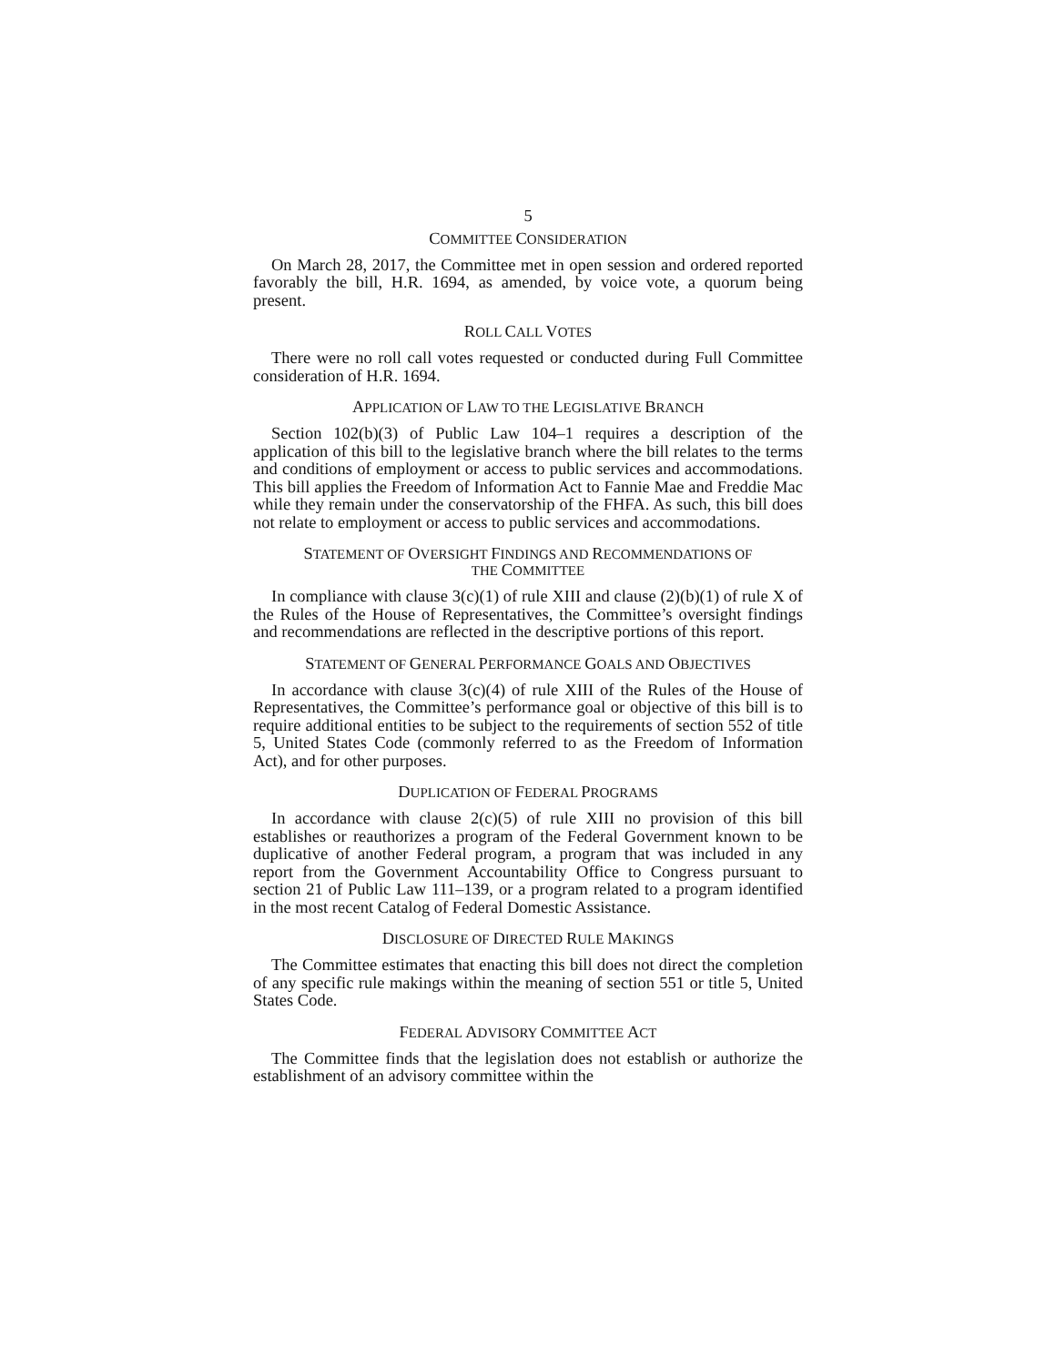5
COMMITTEE CONSIDERATION
On March 28, 2017, the Committee met in open session and ordered reported favorably the bill, H.R. 1694, as amended, by voice vote, a quorum being present.
ROLL CALL VOTES
There were no roll call votes requested or conducted during Full Committee consideration of H.R. 1694.
APPLICATION OF LAW TO THE LEGISLATIVE BRANCH
Section 102(b)(3) of Public Law 104–1 requires a description of the application of this bill to the legislative branch where the bill relates to the terms and conditions of employment or access to public services and accommodations. This bill applies the Freedom of Information Act to Fannie Mae and Freddie Mac while they remain under the conservatorship of the FHFA. As such, this bill does not relate to employment or access to public services and accommodations.
STATEMENT OF OVERSIGHT FINDINGS AND RECOMMENDATIONS OF
THE COMMITTEE
In compliance with clause 3(c)(1) of rule XIII and clause (2)(b)(1) of rule X of the Rules of the House of Representatives, the Committee’s oversight findings and recommendations are reflected in the descriptive portions of this report.
STATEMENT OF GENERAL PERFORMANCE GOALS AND OBJECTIVES
In accordance with clause 3(c)(4) of rule XIII of the Rules of the House of Representatives, the Committee’s performance goal or objective of this bill is to require additional entities to be subject to the requirements of section 552 of title 5, United States Code (commonly referred to as the Freedom of Information Act), and for other purposes.
DUPLICATION OF FEDERAL PROGRAMS
In accordance with clause 2(c)(5) of rule XIII no provision of this bill establishes or reauthorizes a program of the Federal Government known to be duplicative of another Federal program, a program that was included in any report from the Government Accountability Office to Congress pursuant to section 21 of Public Law 111–139, or a program related to a program identified in the most recent Catalog of Federal Domestic Assistance.
DISCLOSURE OF DIRECTED RULE MAKINGS
The Committee estimates that enacting this bill does not direct the completion of any specific rule makings within the meaning of section 551 or title 5, United States Code.
FEDERAL ADVISORY COMMITTEE ACT
The Committee finds that the legislation does not establish or authorize the establishment of an advisory committee within the